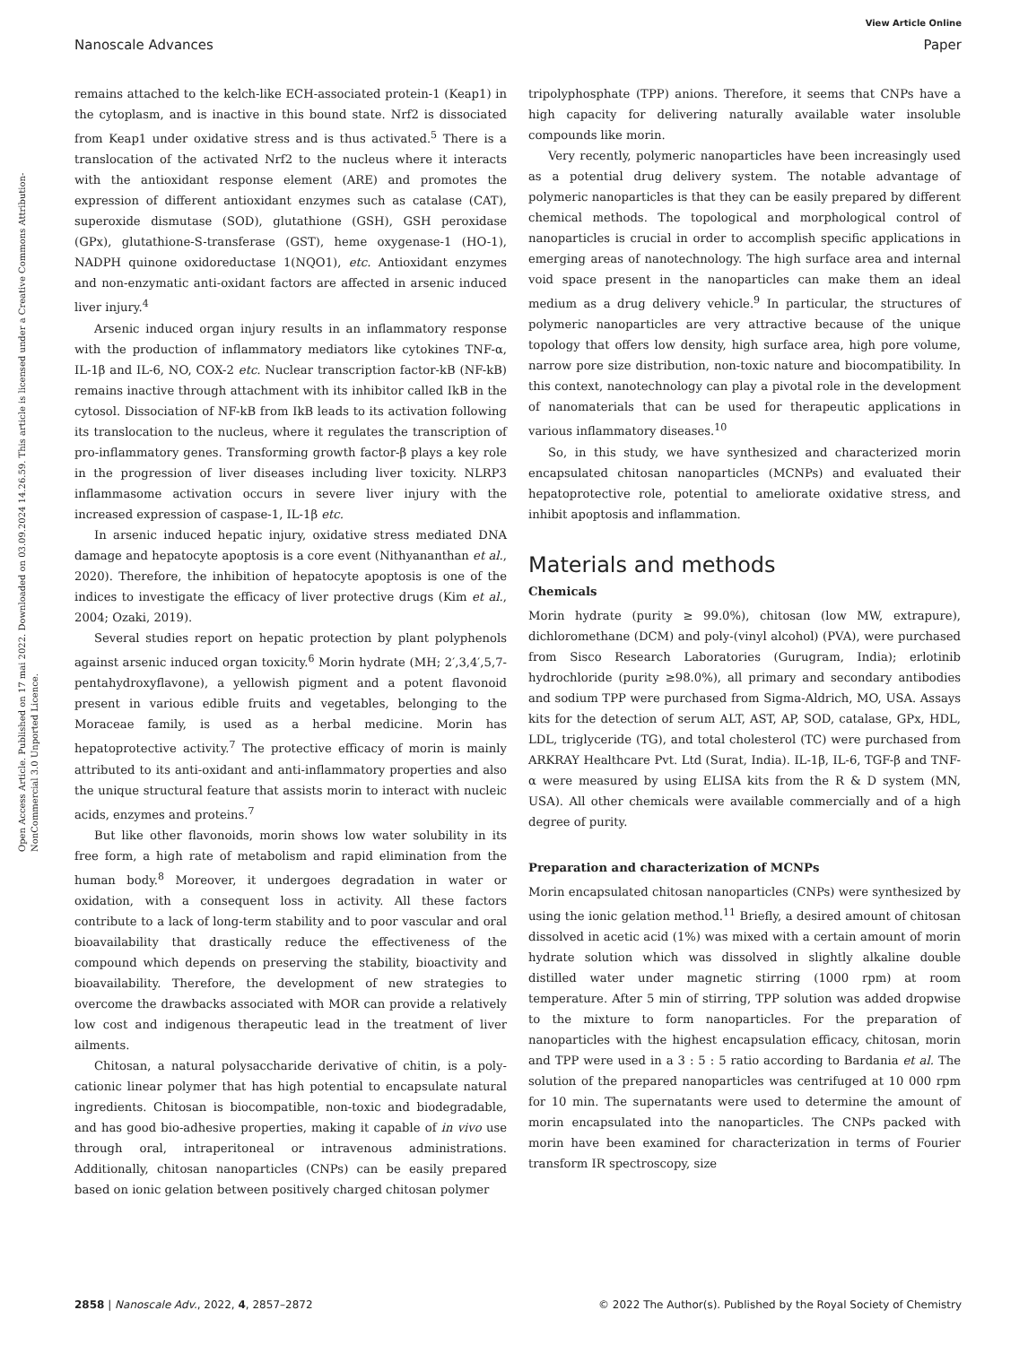Open Access Article. Published on 17 mai 2022. Downloaded on 03.09.2024 14.26.59. This article is licensed under a Creative Commons Attribution-NonCommercial 3.0 Unported Licence.
View Article Online
Nanoscale Advances Paper
remains attached to the kelch-like ECH-associated protein-1 (Keap1) in the cytoplasm, and is inactive in this bound state. Nrf2 is dissociated from Keap1 under oxidative stress and is thus activated.<sup>5</sup> There is a translocation of the activated Nrf2 to the nucleus where it interacts with the antioxidant response element (ARE) and promotes the expression of different antioxidant enzymes such as catalase (CAT), superoxide dismutase (SOD), glutathione (GSH), GSH peroxidase (GPx), glutathione-S-transferase (GST), heme oxygenase-1 (HO-1), NADPH quinone oxidoreductase 1(NQO1), etc. Antioxidant enzymes and non-enzymatic anti-oxidant factors are affected in arsenic induced liver injury.<sup>4</sup>
Arsenic induced organ injury results in an inflammatory response with the production of inflammatory mediators like cytokines TNF-α, IL-1β and IL-6, NO, COX-2 etc. Nuclear transcription factor-kB (NF-kB) remains inactive through attachment with its inhibitor called IkB in the cytosol. Dissociation of NF-kB from IkB leads to its activation following its translocation to the nucleus, where it regulates the transcription of pro-inflammatory genes. Transforming growth factor-β plays a key role in the progression of liver diseases including liver toxicity. NLRP3 inflammasome activation occurs in severe liver injury with the increased expression of caspase-1, IL-1β etc.
In arsenic induced hepatic injury, oxidative stress mediated DNA damage and hepatocyte apoptosis is a core event (Nithyananthan et al., 2020). Therefore, the inhibition of hepatocyte apoptosis is one of the indices to investigate the efficacy of liver protective drugs (Kim et al., 2004; Ozaki, 2019).
Several studies report on hepatic protection by plant polyphenols against arsenic induced organ toxicity.<sup>6</sup> Morin hydrate (MH; 2′,3,4′,5,7-pentahydroxyflavone), a yellowish pigment and a potent flavonoid present in various edible fruits and vegetables, belonging to the Moraceae family, is used as a herbal medicine. Morin has hepatoprotective activity.<sup>7</sup> The protective efficacy of morin is mainly attributed to its anti-oxidant and anti-inflammatory properties and also the unique structural feature that assists morin to interact with nucleic acids, enzymes and proteins.<sup>7</sup>
But like other flavonoids, morin shows low water solubility in its free form, a high rate of metabolism and rapid elimination from the human body.<sup>8</sup> Moreover, it undergoes degradation in water or oxidation, with a consequent loss in activity. All these factors contribute to a lack of long-term stability and to poor vascular and oral bioavailability that drastically reduce the effectiveness of the compound which depends on preserving the stability, bioactivity and bioavailability. Therefore, the development of new strategies to overcome the drawbacks associated with MOR can provide a relatively low cost and indigenous therapeutic lead in the treatment of liver ailments.
Chitosan, a natural polysaccharide derivative of chitin, is a poly-cationic linear polymer that has high potential to encapsulate natural ingredients. Chitosan is biocompatible, non-toxic and biodegradable, and has good bio-adhesive properties, making it capable of in vivo use through oral, intraperitoneal or intravenous administrations. Additionally, chitosan nanoparticles (CNPs) can be easily prepared based on ionic gelation between positively charged chitosan polymer
tripolyphosphate (TPP) anions. Therefore, it seems that CNPs have a high capacity for delivering naturally available water insoluble compounds like morin.
Very recently, polymeric nanoparticles have been increasingly used as a potential drug delivery system. The notable advantage of polymeric nanoparticles is that they can be easily prepared by different chemical methods. The topological and morphological control of nanoparticles is crucial in order to accomplish specific applications in emerging areas of nanotechnology. The high surface area and internal void space present in the nanoparticles can make them an ideal medium as a drug delivery vehicle.<sup>9</sup> In particular, the structures of polymeric nanoparticles are very attractive because of the unique topology that offers low density, high surface area, high pore volume, narrow pore size distribution, non-toxic nature and biocompatibility. In this context, nanotechnology can play a pivotal role in the development of nanomaterials that can be used for therapeutic applications in various inflammatory diseases.<sup>10</sup>
So, in this study, we have synthesized and characterized morin encapsulated chitosan nanoparticles (MCNPs) and evaluated their hepatoprotective role, potential to ameliorate oxidative stress, and inhibit apoptosis and inflammation.
Materials and methods
Chemicals
Morin hydrate (purity ≥ 99.0%), chitosan (low MW, extrapure), dichloromethane (DCM) and poly-(vinyl alcohol) (PVA), were purchased from Sisco Research Laboratories (Gurugram, India); erlotinib hydrochloride (purity ≥98.0%), all primary and secondary antibodies and sodium TPP were purchased from Sigma-Aldrich, MO, USA. Assays kits for the detection of serum ALT, AST, AP, SOD, catalase, GPx, HDL, LDL, triglyceride (TG), and total cholesterol (TC) were purchased from ARKRAY Healthcare Pvt. Ltd (Surat, India). IL-1β, IL-6, TGF-β and TNF-α were measured by using ELISA kits from the R & D system (MN, USA). All other chemicals were available commercially and of a high degree of purity.
Preparation and characterization of MCNPs
Morin encapsulated chitosan nanoparticles (CNPs) were synthesized by using the ionic gelation method.<sup>11</sup> Briefly, a desired amount of chitosan dissolved in acetic acid (1%) was mixed with a certain amount of morin hydrate solution which was dissolved in slightly alkaline double distilled water under magnetic stirring (1000 rpm) at room temperature. After 5 min of stirring, TPP solution was added dropwise to the mixture to form nanoparticles. For the preparation of nanoparticles with the highest encapsulation efficacy, chitosan, morin and TPP were used in a 3 : 5 : 5 ratio according to Bardania et al. The solution of the prepared nanoparticles was centrifuged at 10 000 rpm for 10 min. The supernatants were used to determine the amount of morin encapsulated into the nanoparticles. The CNPs packed with morin have been examined for characterization in terms of Fourier transform IR spectroscopy, size
2858 | Nanoscale Adv., 2022, 4, 2857–2872 © 2022 The Author(s). Published by the Royal Society of Chemistry